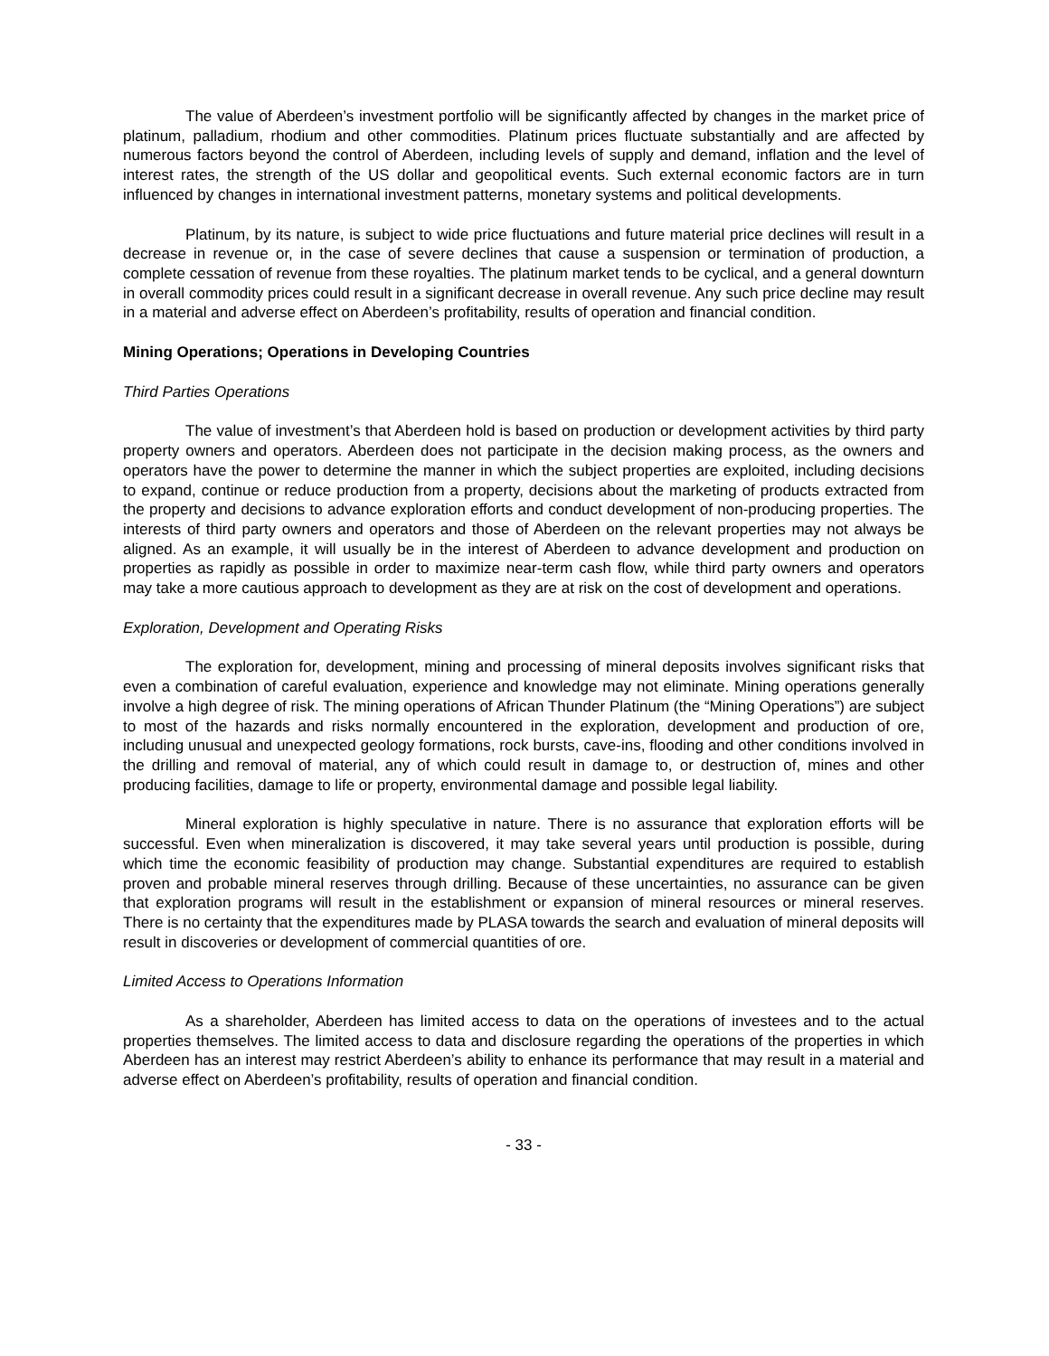The value of Aberdeen’s investment portfolio will be significantly affected by changes in the market price of platinum, palladium, rhodium and other commodities. Platinum prices fluctuate substantially and are affected by numerous factors beyond the control of Aberdeen, including levels of supply and demand, inflation and the level of interest rates, the strength of the US dollar and geopolitical events. Such external economic factors are in turn influenced by changes in international investment patterns, monetary systems and political developments.
Platinum, by its nature, is subject to wide price fluctuations and future material price declines will result in a decrease in revenue or, in the case of severe declines that cause a suspension or termination of production, a complete cessation of revenue from these royalties. The platinum market tends to be cyclical, and a general downturn in overall commodity prices could result in a significant decrease in overall revenue. Any such price decline may result in a material and adverse effect on Aberdeen’s profitability, results of operation and financial condition.
Mining Operations; Operations in Developing Countries
Third Parties Operations
The value of investment’s that Aberdeen hold is based on production or development activities by third party property owners and operators. Aberdeen does not participate in the decision making process, as the owners and operators have the power to determine the manner in which the subject properties are exploited, including decisions to expand, continue or reduce production from a property, decisions about the marketing of products extracted from the property and decisions to advance exploration efforts and conduct development of non-producing properties. The interests of third party owners and operators and those of Aberdeen on the relevant properties may not always be aligned. As an example, it will usually be in the interest of Aberdeen to advance development and production on properties as rapidly as possible in order to maximize near-term cash flow, while third party owners and operators may take a more cautious approach to development as they are at risk on the cost of development and operations.
Exploration, Development and Operating Risks
The exploration for, development, mining and processing of mineral deposits involves significant risks that even a combination of careful evaluation, experience and knowledge may not eliminate. Mining operations generally involve a high degree of risk. The mining operations of African Thunder Platinum (the “Mining Operations”) are subject to most of the hazards and risks normally encountered in the exploration, development and production of ore, including unusual and unexpected geology formations, rock bursts, cave-ins, flooding and other conditions involved in the drilling and removal of material, any of which could result in damage to, or destruction of, mines and other producing facilities, damage to life or property, environmental damage and possible legal liability.
Mineral exploration is highly speculative in nature. There is no assurance that exploration efforts will be successful. Even when mineralization is discovered, it may take several years until production is possible, during which time the economic feasibility of production may change. Substantial expenditures are required to establish proven and probable mineral reserves through drilling. Because of these uncertainties, no assurance can be given that exploration programs will result in the establishment or expansion of mineral resources or mineral reserves. There is no certainty that the expenditures made by PLASA towards the search and evaluation of mineral deposits will result in discoveries or development of commercial quantities of ore.
Limited Access to Operations Information
As a shareholder, Aberdeen has limited access to data on the operations of investees and to the actual properties themselves. The limited access to data and disclosure regarding the operations of the properties in which Aberdeen has an interest may restrict Aberdeen’s ability to enhance its performance that may result in a material and adverse effect on Aberdeen’s profitability, results of operation and financial condition.
- 33 -